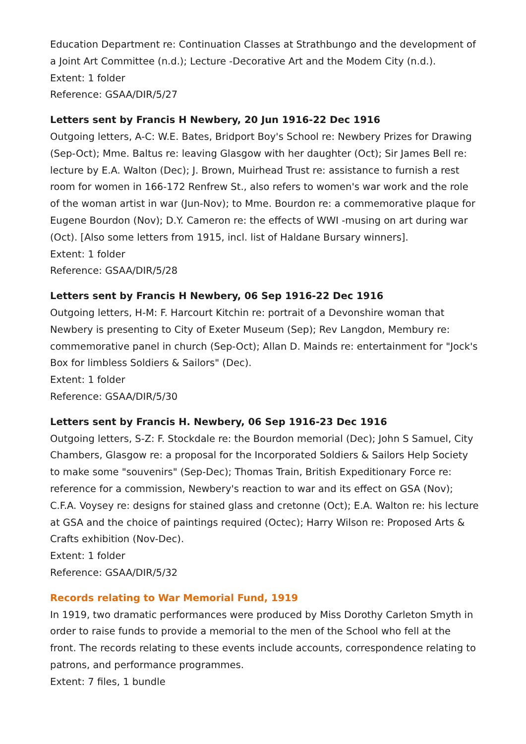Education Department re: Continuation Classes at Strathbungo and the development of a Joint Art Committee (n.d.); Lecture -Decorative Art and the Modem City (n.d.).
Extent: 1 folder
Reference: GSAA/DIR/5/27
Letters sent by Francis H Newbery, 20 Jun 1916-22 Dec 1916
Outgoing letters, A-C: W.E. Bates, Bridport Boy's School re: Newbery Prizes for Drawing (Sep-Oct); Mme. Baltus re: leaving Glasgow with her daughter (Oct); Sir James Bell re: lecture by E.A. Walton (Dec); J. Brown, Muirhead Trust re: assistance to furnish a rest room for women in 166-172 Renfrew St., also refers to women's war work and the role of the woman artist in war (Jun-Nov); to Mme. Bourdon re: a commemorative plaque for Eugene Bourdon (Nov); D.Y. Cameron re: the effects of WWI -musing on art during war (Oct). [Also some letters from 1915, incl. list of Haldane Bursary winners].
Extent: 1 folder
Reference: GSAA/DIR/5/28
Letters sent by Francis H Newbery, 06 Sep 1916-22 Dec 1916
Outgoing letters, H-M: F. Harcourt Kitchin re: portrait of a Devonshire woman that Newbery is presenting to City of Exeter Museum (Sep); Rev Langdon, Membury re: commemorative panel in church (Sep-Oct); Allan D. Mainds re: entertainment for "Jock's Box for limbless Soldiers & Sailors" (Dec).
Extent: 1 folder
Reference: GSAA/DIR/5/30
Letters sent by Francis H. Newbery, 06 Sep 1916-23 Dec 1916
Outgoing letters, S-Z: F. Stockdale re: the Bourdon memorial (Dec); John S Samuel, City Chambers, Glasgow re: a proposal for the Incorporated Soldiers & Sailors Help Society to make some "souvenirs" (Sep-Dec); Thomas Train, British Expeditionary Force re: reference for a commission, Newbery's reaction to war and its effect on GSA (Nov); C.F.A. Voysey re: designs for stained glass and cretonne (Oct); E.A. Walton re: his lecture at GSA and the choice of paintings required (Octec); Harry Wilson re: Proposed Arts & Crafts exhibition (Nov-Dec).
Extent: 1 folder
Reference: GSAA/DIR/5/32
Records relating to War Memorial Fund, 1919
In 1919, two dramatic performances were produced by Miss Dorothy Carleton Smyth in order to raise funds to provide a memorial to the men of the School who fell at the front. The records relating to these events include accounts, correspondence relating to patrons, and performance programmes.
Extent: 7 files, 1 bundle